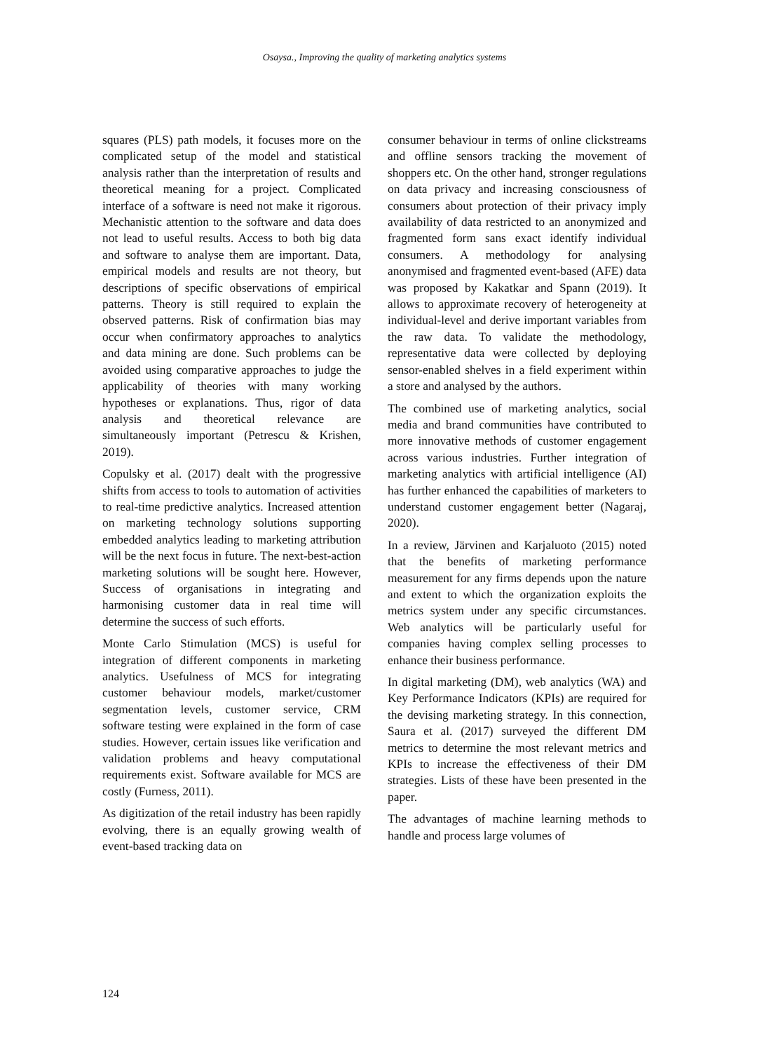Osaysa., Improving the quality of marketing analytics systems
squares (PLS) path models, it focuses more on the complicated setup of the model and statistical analysis rather than the interpretation of results and theoretical meaning for a project. Complicated interface of a software is need not make it rigorous. Mechanistic attention to the software and data does not lead to useful results. Access to both big data and software to analyse them are important. Data, empirical models and results are not theory, but descriptions of specific observations of empirical patterns. Theory is still required to explain the observed patterns. Risk of confirmation bias may occur when confirmatory approaches to analytics and data mining are done. Such problems can be avoided using comparative approaches to judge the applicability of theories with many working hypotheses or explanations. Thus, rigor of data analysis and theoretical relevance are simultaneously important (Petrescu & Krishen, 2019).
Copulsky et al. (2017) dealt with the progressive shifts from access to tools to automation of activities to real-time predictive analytics. Increased attention on marketing technology solutions supporting embedded analytics leading to marketing attribution will be the next focus in future. The next-best-action marketing solutions will be sought here. However, Success of organisations in integrating and harmonising customer data in real time will determine the success of such efforts.
Monte Carlo Stimulation (MCS) is useful for integration of different components in marketing analytics. Usefulness of MCS for integrating customer behaviour models, market/customer segmentation levels, customer service, CRM software testing were explained in the form of case studies. However, certain issues like verification and validation problems and heavy computational requirements exist. Software available for MCS are costly (Furness, 2011).
As digitization of the retail industry has been rapidly evolving, there is an equally growing wealth of event-based tracking data on
consumer behaviour in terms of online clickstreams and offline sensors tracking the movement of shoppers etc. On the other hand, stronger regulations on data privacy and increasing consciousness of consumers about protection of their privacy imply availability of data restricted to an anonymized and fragmented form sans exact identify individual consumers. A methodology for analysing anonymised and fragmented event-based (AFE) data was proposed by Kakatkar and Spann (2019). It allows to approximate recovery of heterogeneity at individual-level and derive important variables from the raw data. To validate the methodology, representative data were collected by deploying sensor-enabled shelves in a field experiment within a store and analysed by the authors.
The combined use of marketing analytics, social media and brand communities have contributed to more innovative methods of customer engagement across various industries. Further integration of marketing analytics with artificial intelligence (AI) has further enhanced the capabilities of marketers to understand customer engagement better (Nagaraj, 2020).
In a review, Järvinen and Karjaluoto (2015) noted that the benefits of marketing performance measurement for any firms depends upon the nature and extent to which the organization exploits the metrics system under any specific circumstances. Web analytics will be particularly useful for companies having complex selling processes to enhance their business performance.
In digital marketing (DM), web analytics (WA) and Key Performance Indicators (KPIs) are required for the devising marketing strategy. In this connection, Saura et al. (2017) surveyed the different DM metrics to determine the most relevant metrics and KPIs to increase the effectiveness of their DM strategies. Lists of these have been presented in the paper.
The advantages of machine learning methods to handle and process large volumes of
124